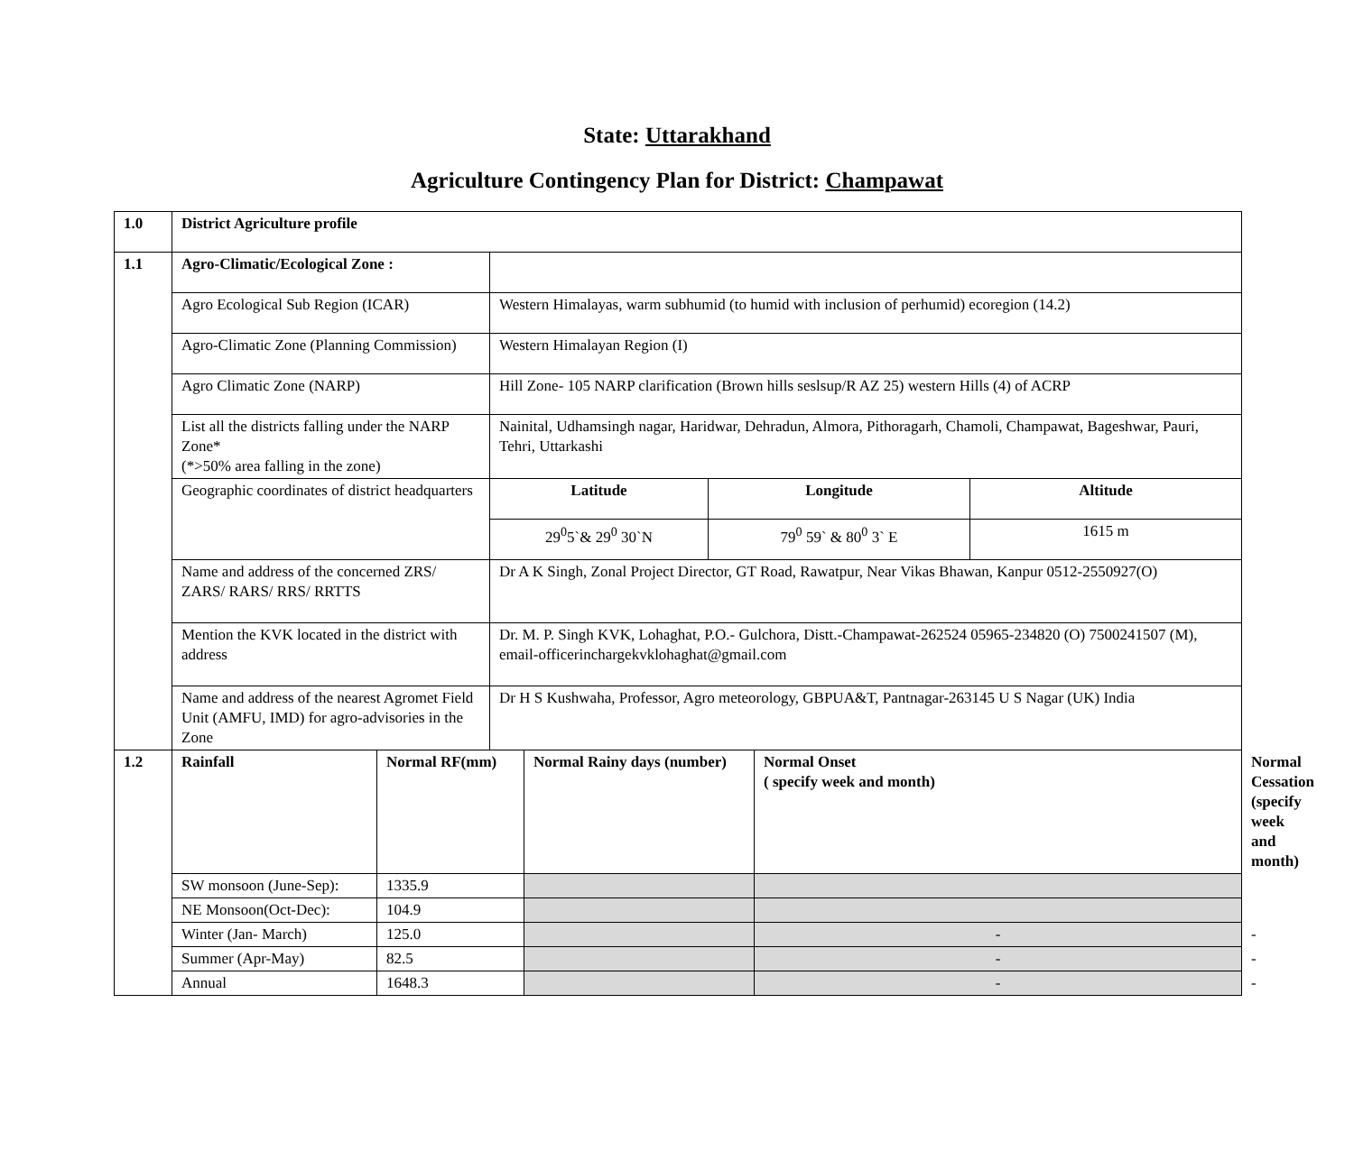State: Uttarakhand
Agriculture Contingency Plan for District: Champawat
| 1.0 | District Agriculture profile | | | | | | | |
| 1.1 | Agro-Climatic/Ecological Zone : | | | | | | | |
| | Agro Ecological Sub Region (ICAR) | | Western Himalayas, warm subhumid (to humid with inclusion of perhumid) ecoregion (14.2) | | | | | |
| | Agro-Climatic Zone (Planning Commission) | | Western Himalayan Region (I) | | | | | |
| | Agro Climatic Zone (NARP) | | Hill Zone- 105 NARP clarification (Brown hills seslsup/R AZ 25) western Hills (4) of ACRP | | | | | |
| | List all the districts falling under the NARP Zone* (*>50% area falling in the zone) | | Nainital, Udhamsingh nagar, Haridwar, Dehradun, Almora, Pithoragarh, Chamoli, Champawat, Bageshwar, Pauri, Tehri, Uttarkashi | | | | | |
| | Geographic coordinates of district headquarters | | Latitude | | Longitude | | Altitude | |
| | | | 29<sup>0</sup>5`& 29<sup>0</sup> 30`N | | 79<sup>0</sup> 59` & 80<sup>0</sup> 3` E | | 1615 m | |
| | Name and address of the concerned ZRS/ ZARS/ RARS/ RRS/ RRTTS | | Dr A K Singh, Zonal Project Director, GT Road, Rawatpur, Near Vikas Bhawan, Kanpur 0512-2550927(O) | | | | | |
| | Mention the KVK located in the district with address | | Dr. M. P. Singh KVK, Lohaghat, P.O.- Gulchora, Distt.-Champawat-262524 05965-234820 (O) 7500241507 (M), email-officerinchargekvklohaghat@gmail.com | | | | | |
| | Name and address of the nearest Agromet Field Unit (AMFU, IMD) for agro-advisories in the Zone | | Dr H S Kushwaha, Professor, Agro meteorology, GBPUA&T, Pantnagar-263145 U S Nagar (UK) India | | | | | |
| 1.2 | Rainfall | Normal RF(mm) | | Normal Rainy days (number) | | Normal Onset ( specify week and month) | | Normal Cessation (specify week and month) |
| | SW monsoon (June-Sep): | 1335.9 | | | | | | |
| | NE Monsoon(Oct-Dec): | 104.9 | | | | | | |
| | Winter (Jan- March) | 125.0 | | | | - | | - |
| | Summer (Apr-May) | 82.5 | | | | - | | - |
| | Annual | 1648.3 | | | | - | | - |